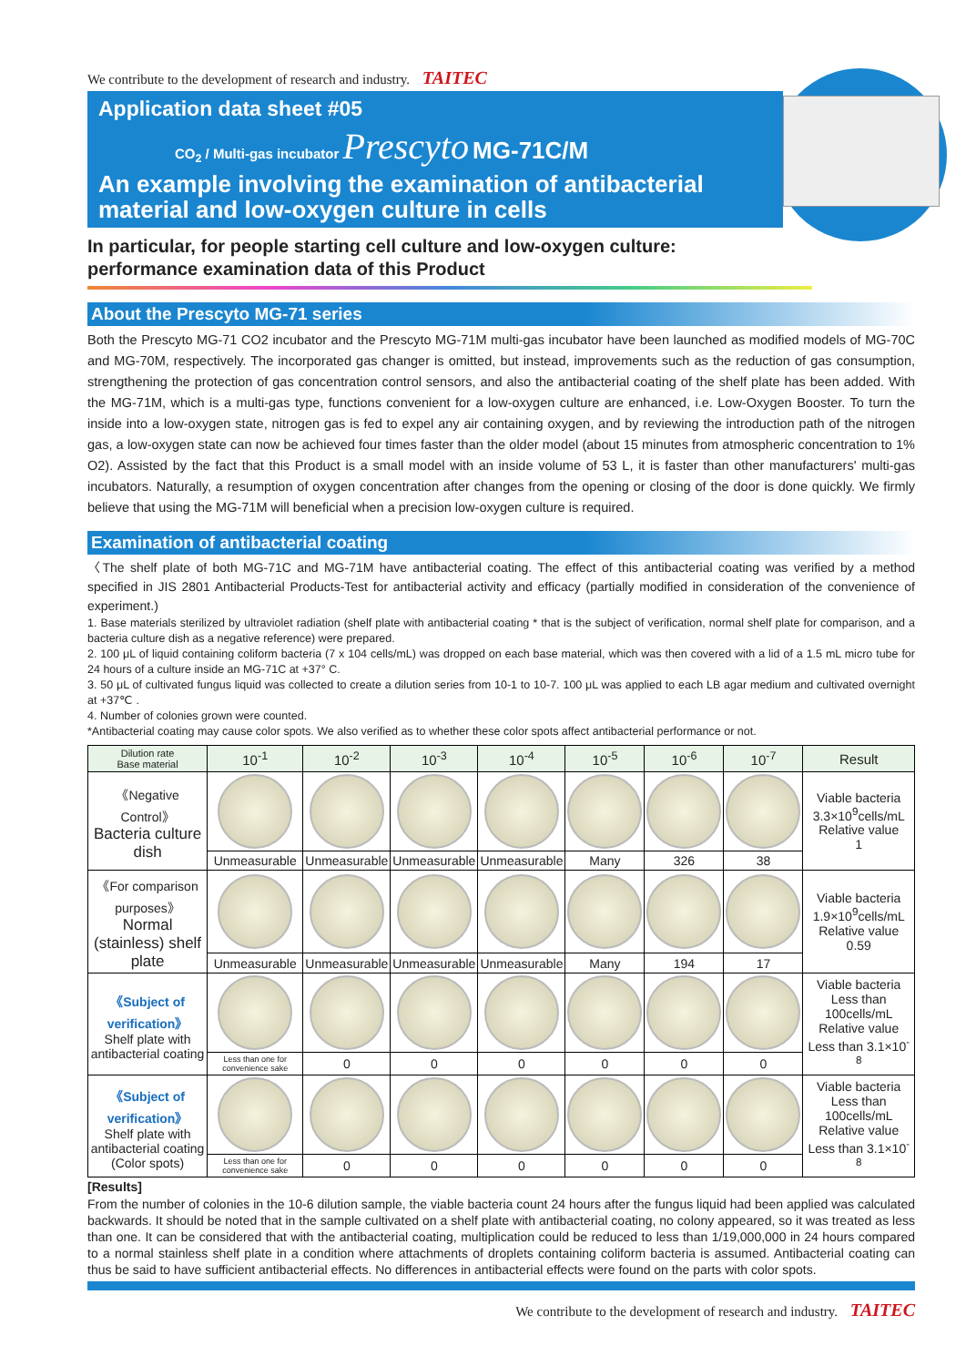We contribute to the development of research and industry. TAITEC
Application data sheet #05
CO<sub>2</sub> / Multi-gas incubator Prescyto MG-71C/M
An example involving the examination of antibacterial material and low-oxygen culture in cells
In particular, for people starting cell culture and low-oxygen culture:
performance examination data of this Product
About the Prescyto MG-71 series
Both the Prescyto MG-71 CO2 incubator and the Prescyto MG-71M multi-gas incubator have been launched as modified models of MG-70C and MG-70M, respectively. The incorporated gas changer is omitted, but instead, improvements such as the reduction of gas consumption, strengthening the protection of gas concentration control sensors, and also the antibacterial coating of the shelf plate has been added. With the MG-71M, which is a multi-gas type, functions convenient for a low-oxygen culture are enhanced, i.e. Low-Oxygen Booster. To turn the inside into a low-oxygen state, nitrogen gas is fed to expel any air containing oxygen, and by reviewing the introduction path of the nitrogen gas, a low-oxygen state can now be achieved four times faster than the older model (about 15 minutes from atmospheric concentration to 1% O2). Assisted by the fact that this Product is a small model with an inside volume of 53 L, it is faster than other manufacturers' multi-gas incubators. Naturally, a resumption of oxygen concentration after changes from the opening or closing of the door is done quickly. We firmly believe that using the MG-71M will beneficial when a precision low-oxygen culture is required.
Examination of antibacterial coating
〈The shelf plate of both MG-71C and MG-71M have antibacterial coating. The effect of this antibacterial coating was verified by a method specified in JIS 2801 Antibacterial Products-Test for antibacterial activity and efficacy (partially modified in consideration of the convenience of experiment.)
1. Base materials sterilized by ultraviolet radiation (shelf plate with antibacterial coating * that is the subject of verification, normal shelf plate for comparison, and a bacteria culture dish as a negative reference) were prepared.
2. 100 μL of liquid containing coliform bacteria (7 x 104 cells/mL) was dropped on each base material, which was then covered with a lid of a 1.5 mL micro tube for 24 hours of a culture inside an MG-71C at +37° C.
3. 50 μL of cultivated fungus liquid was collected to create a dilution series from 10-1 to 10-7. 100 μL was applied to each LB agar medium and cultivated overnight at +37℃ .
4. Number of colonies grown were counted.
*Antibacterial coating may cause color spots. We also verified as to whether these color spots affect antibacterial performance or not.
| Dilution rate Base material | 10<sup>-1</sup> | 10<sup>-2</sup> | 10<sup>-3</sup> | 10<sup>-4</sup> | 10<sup>-5</sup> | 10<sup>-6</sup> | 10<sup>-7</sup> | Result |
| --- | --- | --- | --- | --- | --- | --- | --- | --- |
| 《Negative Control》 Bacteria culture dish | | | | | | | | Viable bacteria 3.3×10<sup>9</sup>cells/mL Relative value 1 |
| | Unmeasurable | Unmeasurable | Unmeasurable | Unmeasurable | Many | 326 | 38 | |
| 《For comparison purposes》 Normal (stainless) shelf plate | | | | | | | | Viable bacteria 1.9×10<sup>9</sup>cells/mL Relative value 0.59 |
| | Unmeasurable | Unmeasurable | Unmeasurable | Unmeasurable | Many | 194 | 17 | |
| 《Subject of verification》 Shelf plate with antibacterial coating | | | | | | | | Viable bacteria Less than 100cells/mL Relative value Less than 3.1×10<sup>-8</sup> |
| | Less than one for convenience sake | 0 | 0 | 0 | 0 | 0 | 0 | |
| 《Subject of verification》 Shelf plate with antibacterial coating (Color spots) | | | | | | | | Viable bacteria Less than 100cells/mL Relative value Less than 3.1×10<sup>-8</sup> |
| | Less than one for convenience sake | 0 | 0 | 0 | 0 | 0 | 0 | |
[Results]
From the number of colonies in the 10-6 dilution sample, the viable bacteria count 24 hours after the fungus liquid had been applied was calculated backwards. It should be noted that in the sample cultivated on a shelf plate with antibacterial coating, no colony appeared, so it was treated as less than one. It can be considered that with the antibacterial coating, multiplication could be reduced to less than 1/19,000,000 in 24 hours compared to a normal stainless shelf plate in a condition where attachments of droplets containing coliform bacteria is assumed. Antibacterial coating can thus be said to have sufficient antibacterial effects. No differences in antibacterial effects were found on the parts with color spots.
We contribute to the development of research and industry. TAITEC